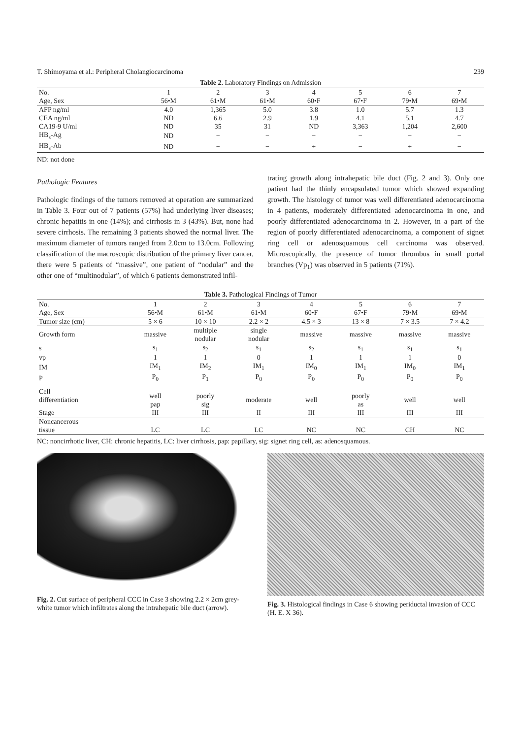T. Shimoyama et al.: Peripheral Cholangiocarcinoma 239
Table 2. Laboratory Findings on Admission
| No. Age, Sex | 1 56•M | 2 61•M | 3 61•M | 4 60•F | 5 67•F | 6 79•M | 7 69•M |
| --- | --- | --- | --- | --- | --- | --- | --- |
| AFP ng/ml | 4.0 | 1,365 | 5.0 | 3.8 | 1.0 | 5.7 | 1.3 |
| CEA ng/ml | ND | 6.6 | 2.9 | 1.9 | 4.1 | 5.1 | 4.7 |
| CA19-9 U/ml | ND | 35 | 31 | ND | 3,363 | 1,204 | 2,600 |
| HB<sub>s</sub>-Ag | ND | − | − | − | − | − | − |
| HB<sub>s</sub>-Ab | ND | − | − | + | − | + | − |
ND: not done
Pathologic Features
Pathologic findings of the tumors removed at operation are summarized in Table 3. Four out of 7 patients (57%) had underlying liver diseases; chronic hepatitis in one (14%); and cirrhosis in 3 (43%). But, none had severe cirrhosis. The remaining 3 patients showed the normal liver. The maximum diameter of tumors ranged from 2.0cm to 13.0cm. Following classification of the macroscopic distribution of the primary liver cancer, there were 5 patients of “massive”, one patient of “nodular” and the other one of “multinodular”, of which 6 patients demonstrated infil-
trating growth along intrahepatic bile duct (Fig. 2 and 3). Only one patient had the thinly encapsulated tumor which showed expanding growth. The histology of tumor was well differentiated adenocarcinoma in 4 patients, moderately differentiated adenocarcinoma in one, and poorly differentiated adenocarcinoma in 2. However, in a part of the region of poorly differentiated adenocarcinoma, a component of signet ring cell or adenosquamous cell carcinoma was observed. Microscopically, the presence of tumor thrombus in small portal branches (Vp<sub>1</sub>) was observed in 5 patients (71%).
Table 3. Pathological Findings of Tumor
| No. Age, Sex | 1 56•M | 2 61•M | 3 61•M | 4 60•F | 5 67•F | 6 79•M | 7 69•M |
| --- | --- | --- | --- | --- | --- | --- | --- |
| Tumor size (cm) | 5 × 6 | 10 × 10 | 2.2 × 2 | 4.5 × 3 | 13 × 8 | 7 × 3.5 | 7 × 4.2 |
| Growth form | massive | multiple nodular | single nodular | massive | massive | massive | massive |
| s | s<sub>1</sub> | s<sub>2</sub> | s<sub>1</sub> | s<sub>2</sub> | s<sub>1</sub> | s<sub>1</sub> | s<sub>1</sub> |
| vp | 1 | 1 | 0 | 1 | 1 | 1 | 0 |
| IM | IM<sub>1</sub> | IM<sub>2</sub> | IM<sub>1</sub> | IM<sub>0</sub> | IM<sub>1</sub> | IM<sub>0</sub> | IM<sub>1</sub> |
| P | P<sub>0</sub> | P<sub>1</sub> | P<sub>0</sub> | P<sub>0</sub> | P<sub>0</sub> | P<sub>0</sub> | P<sub>0</sub> |
| Cell differentiation | well pap | poorly sig | moderate | well | poorly as | well | well |
| Stage | III | III | II | III | III | III | III |
| Noncancerous tissue | LC | LC | LC | NC | NC | CH | NC |
NC: noncirrhotic liver, CH: chronic hepatitis, LC: liver cirrhosis, pap: papillary, sig: signet ring cell, as: adenosquamous.
Fig. 2. Cut surface of peripheral CCC in Case 3 showing 2.2 × 2cm grey-white tumor which infiltrates along the intrahepatic bile duct (arrow).
Fig. 3. Histological findings in Case 6 showing periductal invasion of CCC (H. E. X 36).